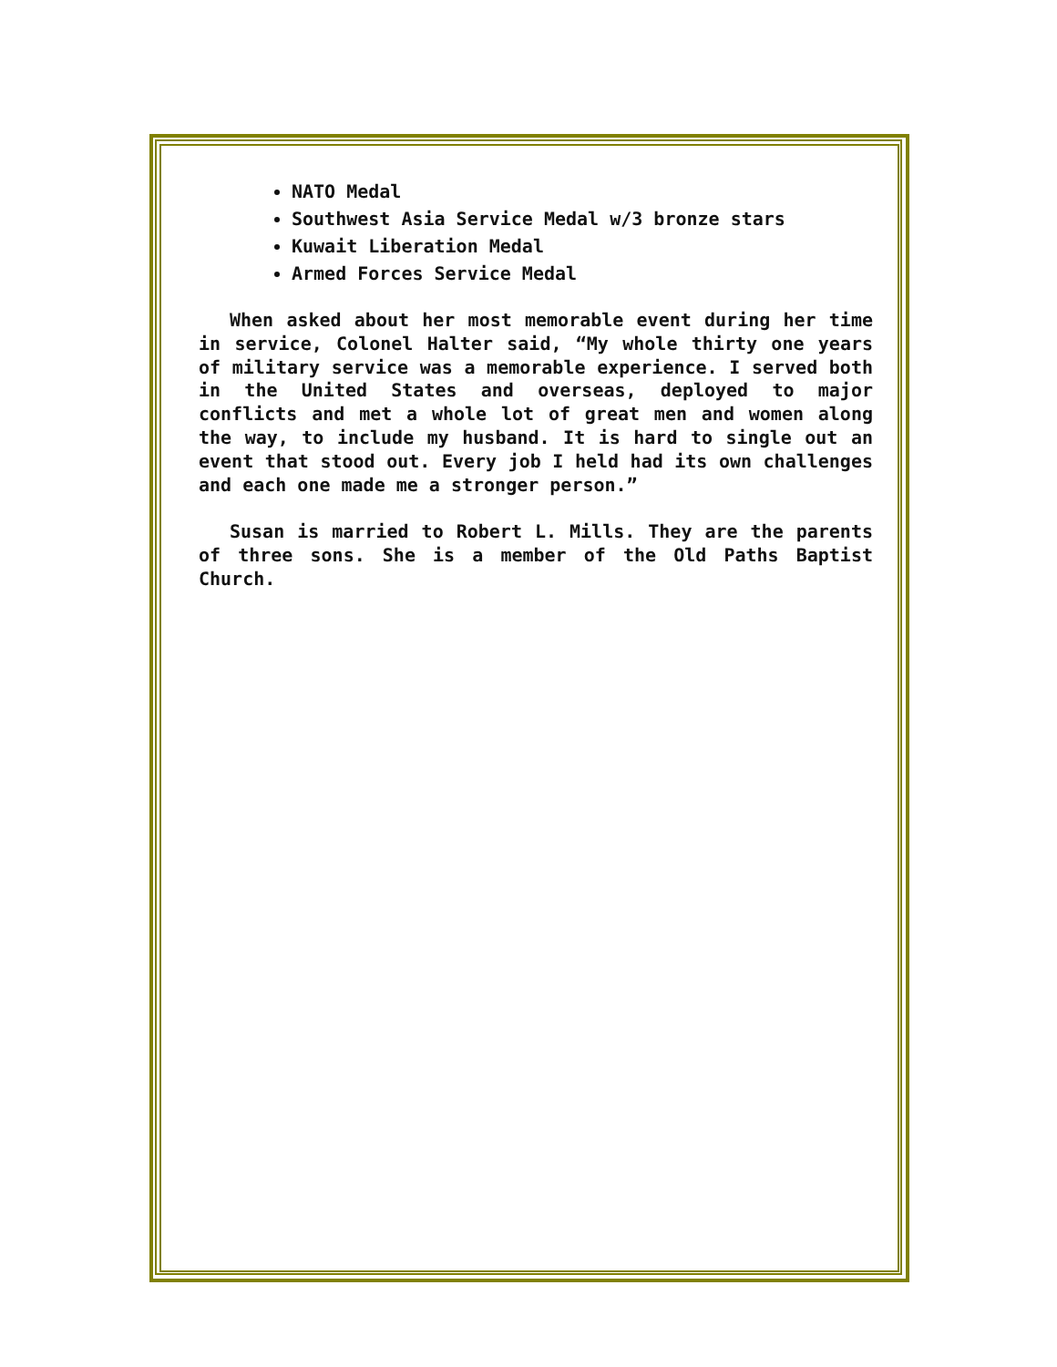NATO Medal
Southwest Asia Service Medal w/3 bronze stars
Kuwait Liberation Medal
Armed Forces Service Medal
When asked about her most memorable event during her time in service, Colonel Halter said, “My whole thirty one years of military service was a memorable experience. I served both in the United States and overseas, deployed to major conflicts and met a whole lot of great men and women along the way, to include my husband. It is hard to single out an event that stood out. Every job I held had its own challenges and each one made me a stronger person.”
Susan is married to Robert L. Mills. They are the parents of three sons. She is a member of the Old Paths Baptist Church.